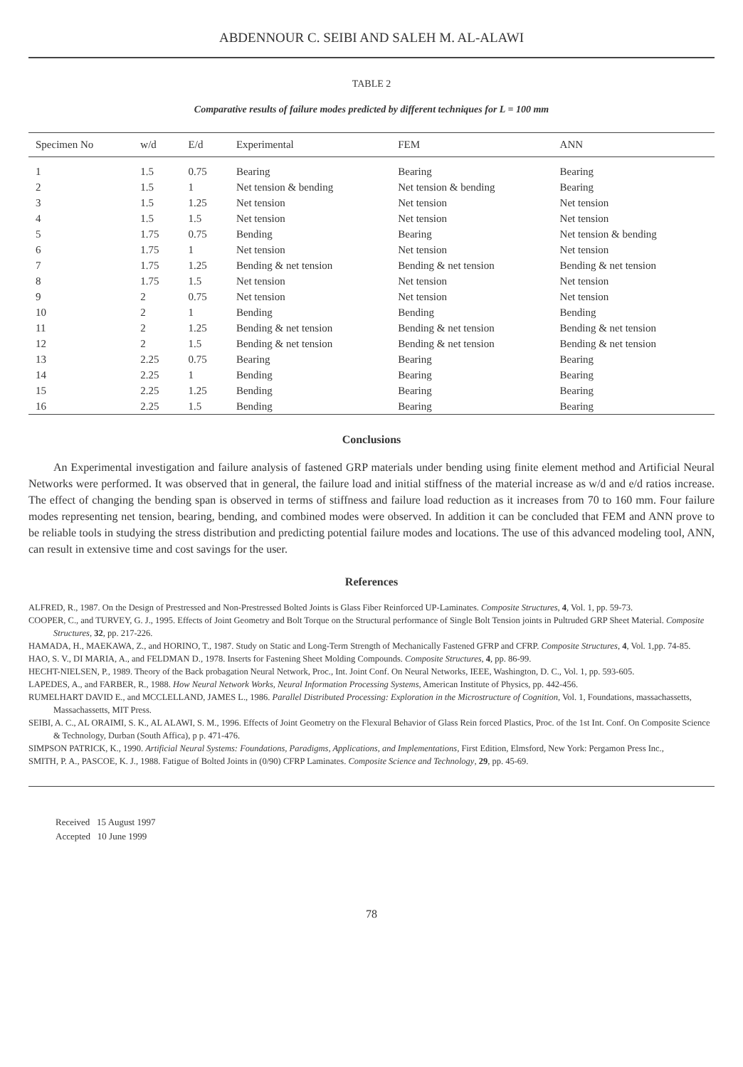ABDENNOUR C. SEIBI AND SALEH M. AL-ALAWI
TABLE 2
Comparative results of failure modes predicted by different techniques for L = 100 mm
| Specimen No | w/d | E/d | Experimental | FEM | ANN |
| --- | --- | --- | --- | --- | --- |
| 1 | 1.5 | 0.75 | Bearing | Bearing | Bearing |
| 2 | 1.5 | 1 | Net tension & bending | Net tension & bending | Bearing |
| 3 | 1.5 | 1.25 | Net tension | Net tension | Net tension |
| 4 | 1.5 | 1.5 | Net tension | Net tension | Net tension |
| 5 | 1.75 | 0.75 | Bending | Bearing | Net tension & bending |
| 6 | 1.75 | 1 | Net tension | Net tension | Net tension |
| 7 | 1.75 | 1.25 | Bending & net tension | Bending & net tension | Bending & net tension |
| 8 | 1.75 | 1.5 | Net tension | Net tension | Net tension |
| 9 | 2 | 0.75 | Net tension | Net tension | Net tension |
| 10 | 2 | 1 | Bending | Bending | Bending |
| 11 | 2 | 1.25 | Bending & net tension | Bending & net tension | Bending & net tension |
| 12 | 2 | 1.5 | Bending & net tension | Bending & net tension | Bending & net tension |
| 13 | 2.25 | 0.75 | Bearing | Bearing | Bearing |
| 14 | 2.25 | 1 | Bending | Bearing | Bearing |
| 15 | 2.25 | 1.25 | Bending | Bearing | Bearing |
| 16 | 2.25 | 1.5 | Bending | Bearing | Bearing |
Conclusions
An Experimental investigation and failure analysis of fastened GRP materials under bending using finite element method and Artificial Neural Networks were performed. It was observed that in general, the failure load and initial stiffness of the material increase as w/d and e/d ratios increase. The effect of changing the bending span is observed in terms of stiffness and failure load reduction as it increases from 70 to 160 mm. Four failure modes representing net tension, bearing, bending, and combined modes were observed. In addition it can be concluded that FEM and ANN prove to be reliable tools in studying the stress distribution and predicting potential failure modes and locations. The use of this advanced modeling tool, ANN, can result in extensive time and cost savings for the user.
References
ALFRED, R., 1987. On the Design of Prestressed and Non-Prestressed Bolted Joints is Glass Fiber Reinforced UP-Laminates. Composite Structures, 4, Vol. 1, pp. 59-73.
COOPER, C., and TURVEY, G. J., 1995. Effects of Joint Geometry and Bolt Torque on the Structural performance of Single Bolt Tension joints in Pultruded GRP Sheet Material. Composite Structures, 32, pp. 217-226.
HAMADA, H., MAEKAWA, Z., and HORINO, T., 1987. Study on Static and Long-Term Strength of Mechanically Fastened GFRP and CFRP. Composite Structures, 4, Vol. 1,pp. 74-85.
HAO, S. V., DI MARIA, A., and FELDMAN D., 1978. Inserts for Fastening Sheet Molding Compounds. Composite Structures, 4, pp. 86-99.
HECHT-NIELSEN, P., 1989. Theory of the Back probagation Neural Network, Proc., Int. Joint Conf. On Neural Networks, IEEE, Washington, D. C., Vol. 1, pp. 593-605.
LAPEDES, A., and FARBER, R., 1988. How Neural Network Works, Neural Information Processing Systems, American Institute of Physics, pp. 442-456.
RUMELHART DAVID E., and MCCLELLAND, JAMES L., 1986. Parallel Distributed Processing: Exploration in the Microstructure of Cognition, Vol. 1, Foundations, massachassetts, Massachassetts, MIT Press.
SEIBI, A. C., AL ORAIMI, S. K., AL ALAWI, S. M., 1996. Effects of Joint Geometry on the Flexural Behavior of Glass Rein forced Plastics, Proc. of the 1st Int. Conf. On Composite Science & Technology, Durban (South Affica), p p. 471-476.
SIMPSON PATRICK, K., 1990. Artificial Neural Systems: Foundations, Paradigms, Applications, and Implementations, First Edition, Elmsford, New York: Pergamon Press Inc.,
SMITH, P. A., PASCOE, K. J., 1988. Fatigue of Bolted Joints in (0/90) CFRP Laminates. Composite Science and Technology, 29, pp. 45-69.
Received 15 August 1997
Accepted 10 June 1999
78